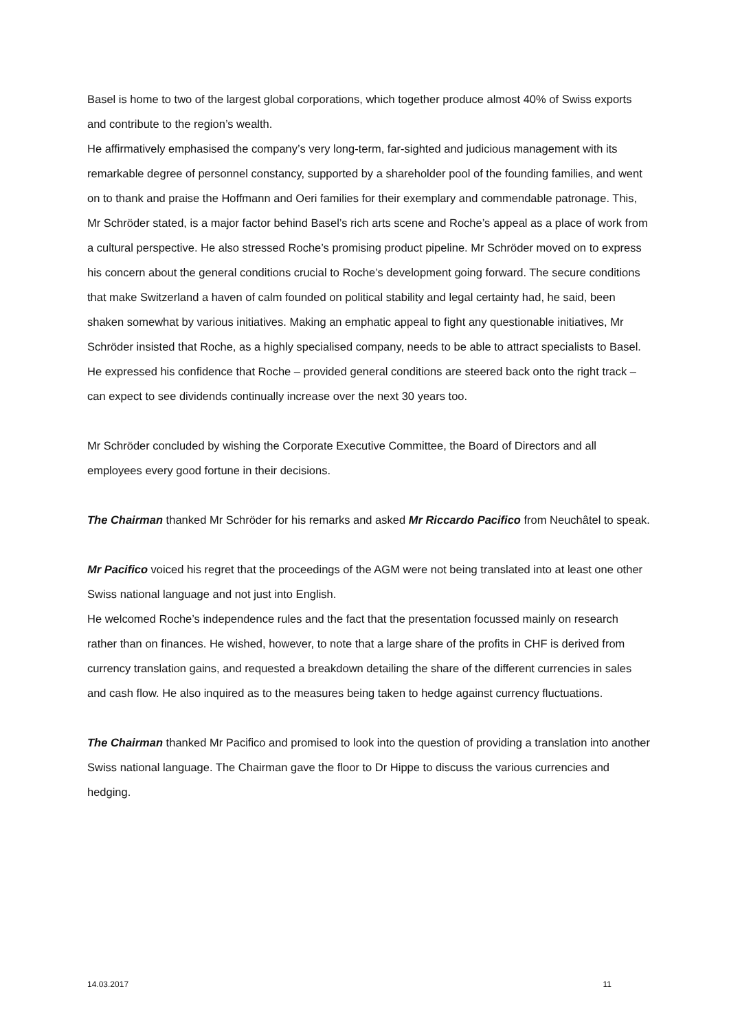Basel is home to two of the largest global corporations, which together produce almost 40% of Swiss exports and contribute to the region’s wealth.
He affirmatively emphasised the company’s very long-term, far-sighted and judicious management with its remarkable degree of personnel constancy, supported by a shareholder pool of the founding families, and went on to thank and praise the Hoffmann and Oeri families for their exemplary and commendable patronage. This, Mr Schröder stated, is a major factor behind Basel’s rich arts scene and Roche’s appeal as a place of work from a cultural perspective. He also stressed Roche’s promising product pipeline. Mr Schröder moved on to express his concern about the general conditions crucial to Roche’s development going forward. The secure conditions that make Switzerland a haven of calm founded on political stability and legal certainty had, he said, been shaken somewhat by various initiatives. Making an emphatic appeal to fight any questionable initiatives, Mr Schröder insisted that Roche, as a highly specialised company, needs to be able to attract specialists to Basel. He expressed his confidence that Roche – provided general conditions are steered back onto the right track – can expect to see dividends continually increase over the next 30 years too.
Mr Schröder concluded by wishing the Corporate Executive Committee, the Board of Directors and all employees every good fortune in their decisions.
The Chairman thanked Mr Schröder for his remarks and asked Mr Riccardo Pacifico from Neuchâtel to speak.
Mr Pacifico voiced his regret that the proceedings of the AGM were not being translated into at least one other Swiss national language and not just into English.
He welcomed Roche’s independence rules and the fact that the presentation focussed mainly on research rather than on finances. He wished, however, to note that a large share of the profits in CHF is derived from currency translation gains, and requested a breakdown detailing the share of the different currencies in sales and cash flow. He also inquired as to the measures being taken to hedge against currency fluctuations.
The Chairman thanked Mr Pacifico and promised to look into the question of providing a translation into another Swiss national language. The Chairman gave the floor to Dr Hippe to discuss the various currencies and hedging.
14.03.2017 11